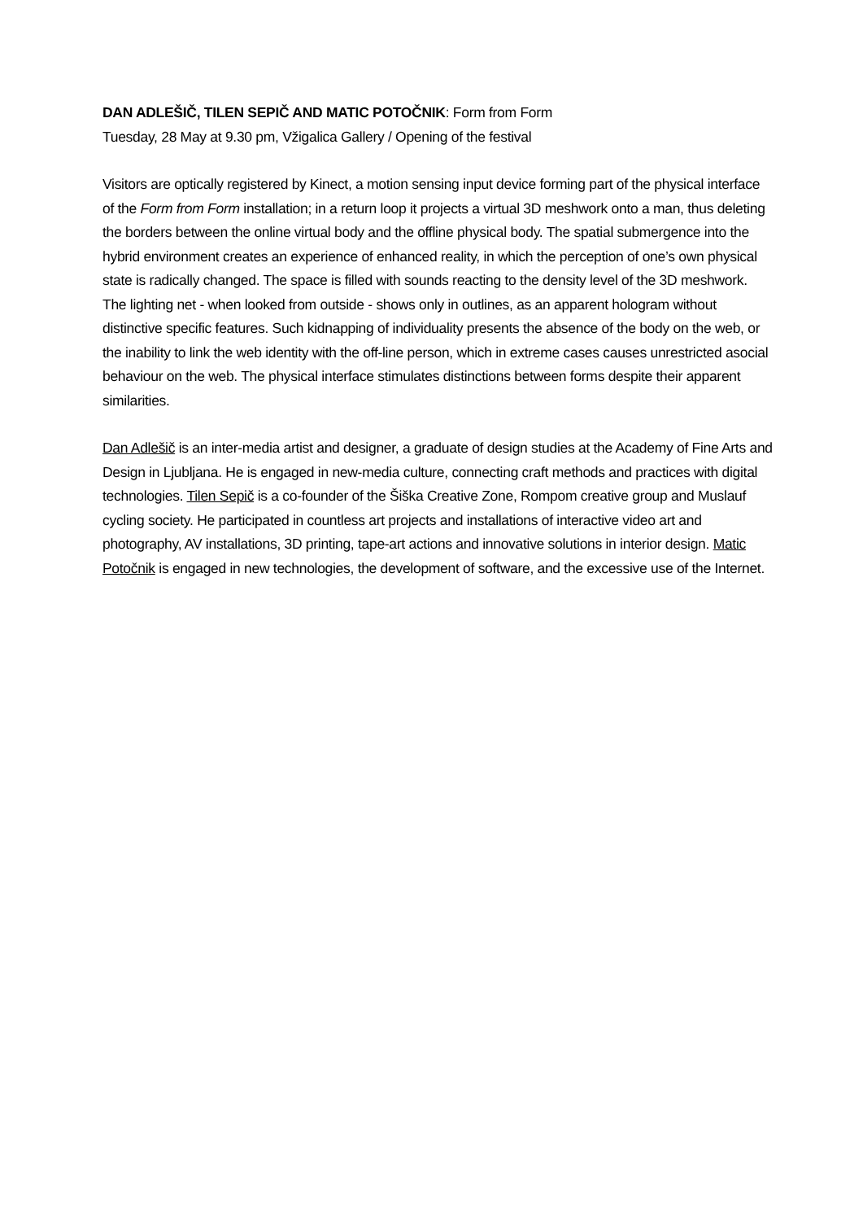DAN ADLEŠIČ, TILEN SEPIČ AND MATIC POTOČNIK: Form from Form
Tuesday, 28 May at 9.30 pm, Vžigalica Gallery / Opening of the festival
Visitors are optically registered by Kinect, a motion sensing input device forming part of the physical interface of the Form from Form installation; in a return loop it projects a virtual 3D meshwork onto a man, thus deleting the borders between the online virtual body and the offline physical body. The spatial submergence into the hybrid environment creates an experience of enhanced reality, in which the perception of one’s own physical state is radically changed. The space is filled with sounds reacting to the density level of the 3D meshwork. The lighting net - when looked from outside - shows only in outlines, as an apparent hologram without distinctive specific features. Such kidnapping of individuality presents the absence of the body on the web, or the inability to link the web identity with the off-line person, which in extreme cases causes unrestricted asocial behaviour on the web. The physical interface stimulates distinctions between forms despite their apparent similarities.
Dan Adlešič is an inter-media artist and designer, a graduate of design studies at the Academy of Fine Arts and Design in Ljubljana. He is engaged in new-media culture, connecting craft methods and practices with digital technologies. Tilen Sepič is a co-founder of the Šiška Creative Zone, Rompom creative group and Muslauf cycling society. He participated in countless art projects and installations of interactive video art and photography, AV installations, 3D printing, tape-art actions and innovative solutions in interior design. Matic Potočnik is engaged in new technologies, the development of software, and the excessive use of the Internet.